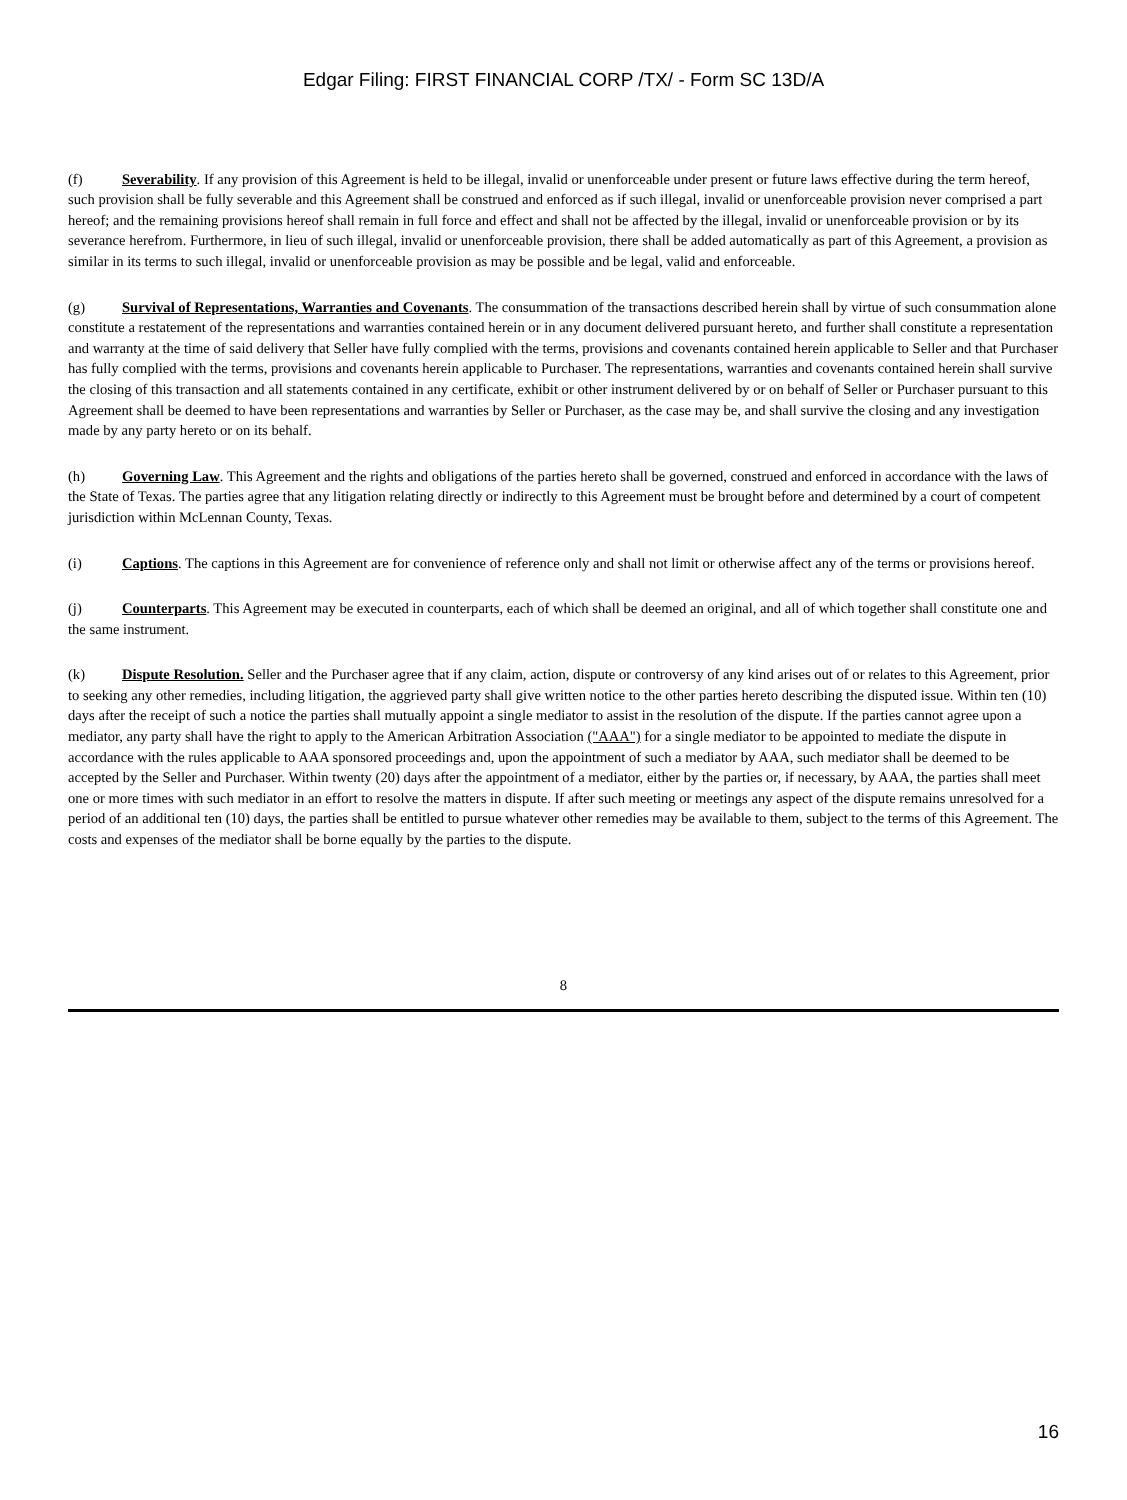Edgar Filing: FIRST FINANCIAL CORP /TX/ - Form SC 13D/A
(f) Severability. If any provision of this Agreement is held to be illegal, invalid or unenforceable under present or future laws effective during the term hereof, such provision shall be fully severable and this Agreement shall be construed and enforced as if such illegal, invalid or unenforceable provision never comprised a part hereof; and the remaining provisions hereof shall remain in full force and effect and shall not be affected by the illegal, invalid or unenforceable provision or by its severance herefrom. Furthermore, in lieu of such illegal, invalid or unenforceable provision, there shall be added automatically as part of this Agreement, a provision as similar in its terms to such illegal, invalid or unenforceable provision as may be possible and be legal, valid and enforceable.
(g) Survival of Representations, Warranties and Covenants. The consummation of the transactions described herein shall by virtue of such consummation alone constitute a restatement of the representations and warranties contained herein or in any document delivered pursuant hereto, and further shall constitute a representation and warranty at the time of said delivery that Seller have fully complied with the terms, provisions and covenants contained herein applicable to Seller and that Purchaser has fully complied with the terms, provisions and covenants herein applicable to Purchaser. The representations, warranties and covenants contained herein shall survive the closing of this transaction and all statements contained in any certificate, exhibit or other instrument delivered by or on behalf of Seller or Purchaser pursuant to this Agreement shall be deemed to have been representations and warranties by Seller or Purchaser, as the case may be, and shall survive the closing and any investigation made by any party hereto or on its behalf.
(h) Governing Law. This Agreement and the rights and obligations of the parties hereto shall be governed, construed and enforced in accordance with the laws of the State of Texas. The parties agree that any litigation relating directly or indirectly to this Agreement must be brought before and determined by a court of competent jurisdiction within McLennan County, Texas.
(i) Captions. The captions in this Agreement are for convenience of reference only and shall not limit or otherwise affect any of the terms or provisions hereof.
(j) Counterparts. This Agreement may be executed in counterparts, each of which shall be deemed an original, and all of which together shall constitute one and the same instrument.
(k) Dispute Resolution. Seller and the Purchaser agree that if any claim, action, dispute or controversy of any kind arises out of or relates to this Agreement, prior to seeking any other remedies, including litigation, the aggrieved party shall give written notice to the other parties hereto describing the disputed issue. Within ten (10) days after the receipt of such a notice the parties shall mutually appoint a single mediator to assist in the resolution of the dispute. If the parties cannot agree upon a mediator, any party shall have the right to apply to the American Arbitration Association ("AAA") for a single mediator to be appointed to mediate the dispute in accordance with the rules applicable to AAA sponsored proceedings and, upon the appointment of such a mediator by AAA, such mediator shall be deemed to be accepted by the Seller and Purchaser. Within twenty (20) days after the appointment of a mediator, either by the parties or, if necessary, by AAA, the parties shall meet one or more times with such mediator in an effort to resolve the matters in dispute. If after such meeting or meetings any aspect of the dispute remains unresolved for a period of an additional ten (10) days, the parties shall be entitled to pursue whatever other remedies may be available to them, subject to the terms of this Agreement. The costs and expenses of the mediator shall be borne equally by the parties to the dispute.
8
16